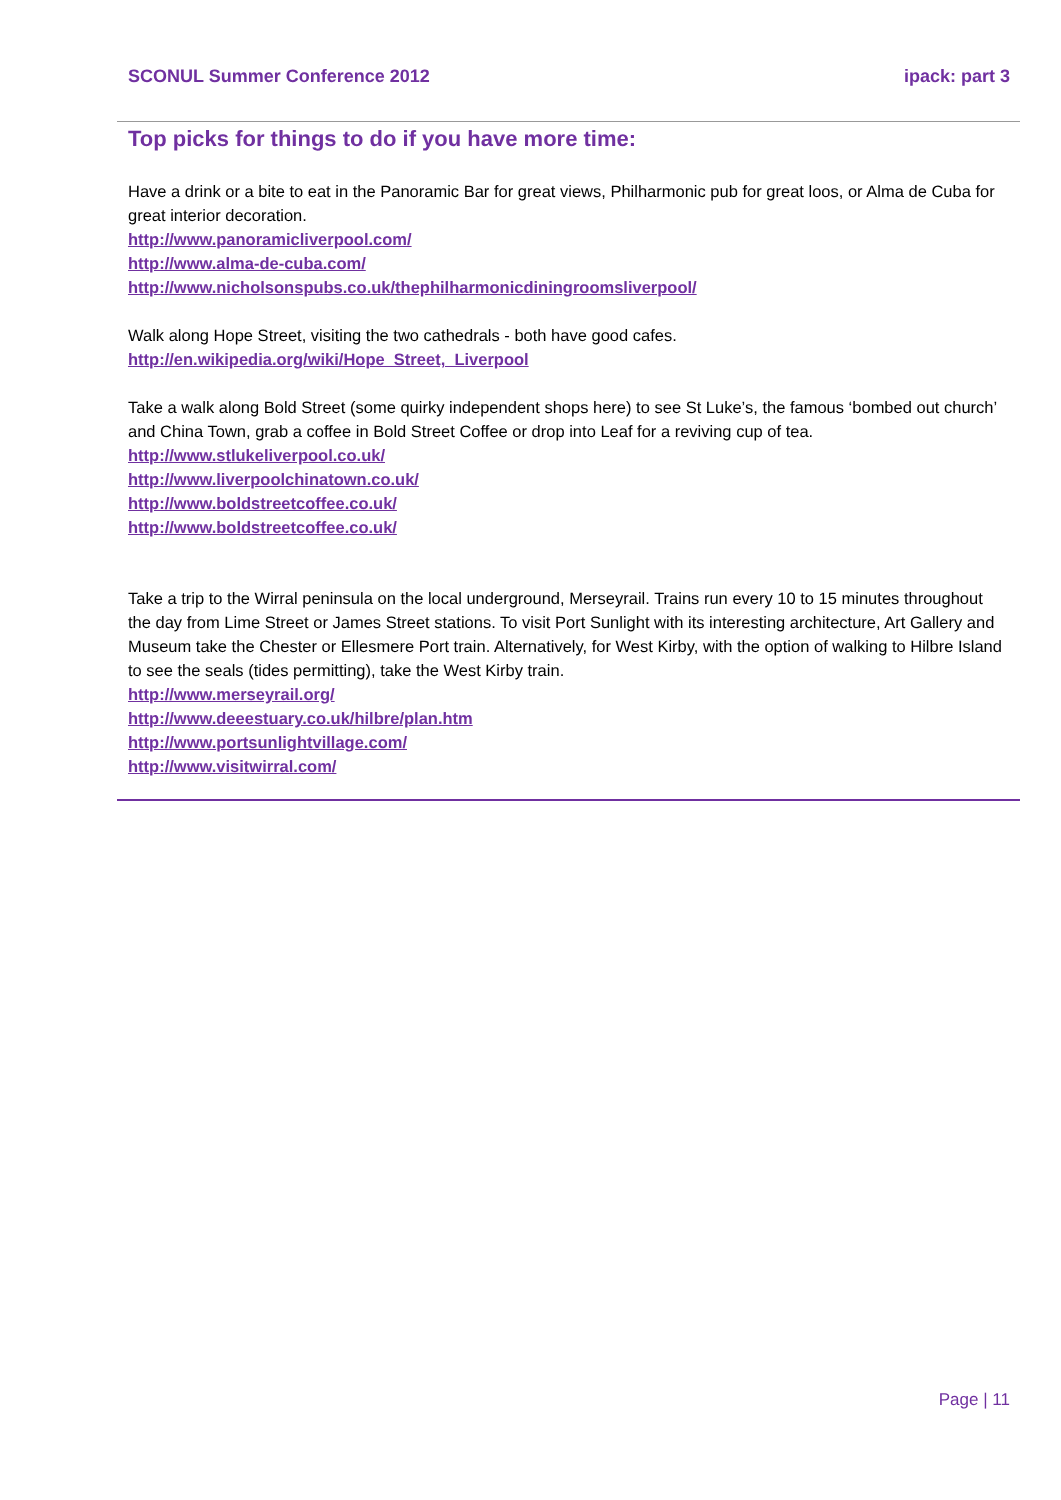SCONUL Summer Conference 2012 ipack: part 3
Top picks for things to do if you have more time:
Have a drink or a bite to eat in the Panoramic Bar for great views, Philharmonic pub for great loos, or Alma de Cuba for great interior decoration.
http://www.panoramicliverpool.com/
http://www.alma-de-cuba.com/
http://www.nicholsonspubs.co.uk/thephilharmonicdiningroomsliverpool/
Walk along Hope Street, visiting the two cathedrals - both have good cafes.
http://en.wikipedia.org/wiki/Hope_Street,_Liverpool
Take a walk along Bold Street (some quirky independent shops here) to see St Luke’s, the famous ‘bombed out church’ and China Town, grab a coffee in Bold Street Coffee or drop into Leaf for a reviving cup of tea.
http://www.stlukeliverpool.co.uk/
http://www.liverpoolchinatown.co.uk/
http://www.boldstreetcoffee.co.uk/
http://www.boldstreetcoffee.co.uk/
Take a trip to the Wirral peninsula on the local underground, Merseyrail. Trains run every 10 to 15 minutes throughout the day from Lime Street or James Street stations. To visit Port Sunlight with its interesting architecture, Art Gallery and Museum take the Chester or Ellesmere Port train. Alternatively, for West Kirby, with the option of walking to Hilbre Island to see the seals (tides permitting), take the West Kirby train.
http://www.merseyrail.org/
http://www.deeestuary.co.uk/hilbre/plan.htm
http://www.portsunlightvillage.com/
http://www.visitwirral.com/
Page | 11